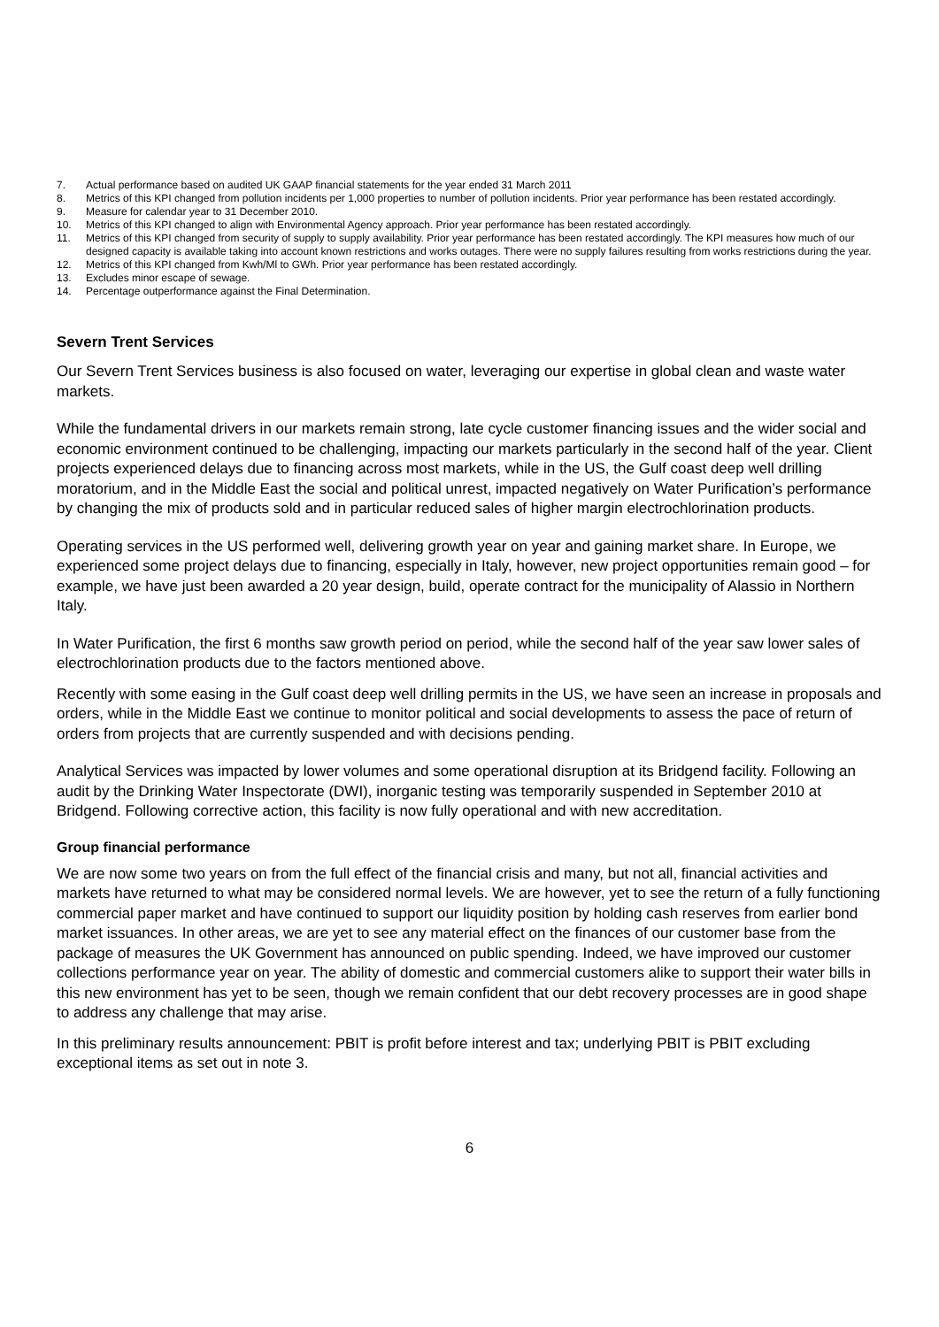7. Actual performance based on audited UK GAAP financial statements for the year ended 31 March 2011
8. Metrics of this KPI changed from pollution incidents per 1,000 properties to number of pollution incidents. Prior year performance has been restated accordingly.
9. Measure for calendar year to 31 December 2010.
10. Metrics of this KPI changed to align with Environmental Agency approach. Prior year performance has been restated accordingly.
11. Metrics of this KPI changed from security of supply to supply availability. Prior year performance has been restated accordingly. The KPI measures how much of our designed capacity is available taking into account known restrictions and works outages. There were no supply failures resulting from works restrictions during the year.
12. Metrics of this KPI changed from Kwh/Ml to GWh. Prior year performance has been restated accordingly.
13. Excludes minor escape of sewage.
14. Percentage outperformance against the Final Determination.
Severn Trent Services
Our Severn Trent Services business is also focused on water, leveraging our expertise in global clean and waste water markets.
While the fundamental drivers in our markets remain strong, late cycle customer financing issues and the wider social and economic environment continued to be challenging, impacting our markets particularly in the second half of the year. Client projects experienced delays due to financing across most markets, while in the US, the Gulf coast deep well drilling moratorium, and in the Middle East the social and political unrest, impacted negatively on Water Purification’s performance by changing the mix of products sold and in particular reduced sales of higher margin electrochlorination products.
Operating services in the US performed well, delivering growth year on year and gaining market share. In Europe, we experienced some project delays due to financing, especially in Italy, however, new project opportunities remain good – for example, we have just been awarded a 20 year design, build, operate contract for the municipality of Alassio in Northern Italy.
In Water Purification, the first 6 months saw growth period on period, while the second half of the year saw lower sales of electrochlorination products due to the factors mentioned above.
Recently with some easing in the Gulf coast deep well drilling permits in the US, we have seen an increase in proposals and orders, while in the Middle East we continue to monitor political and social developments to assess the pace of return of orders from projects that are currently suspended and with decisions pending.
Analytical Services was impacted by lower volumes and some operational disruption at its Bridgend facility. Following an audit by the Drinking Water Inspectorate (DWI), inorganic testing was temporarily suspended in September 2010 at Bridgend. Following corrective action, this facility is now fully operational and with new accreditation.
Group financial performance
We are now some two years on from the full effect of the financial crisis and many, but not all, financial activities and markets have returned to what may be considered normal levels. We are however, yet to see the return of a fully functioning commercial paper market and have continued to support our liquidity position by holding cash reserves from earlier bond market issuances. In other areas, we are yet to see any material effect on the finances of our customer base from the package of measures the UK Government has announced on public spending. Indeed, we have improved our customer collections performance year on year. The ability of domestic and commercial customers alike to support their water bills in this new environment has yet to be seen, though we remain confident that our debt recovery processes are in good shape to address any challenge that may arise.
In this preliminary results announcement: PBIT is profit before interest and tax; underlying PBIT is PBIT excluding exceptional items as set out in note 3.
6